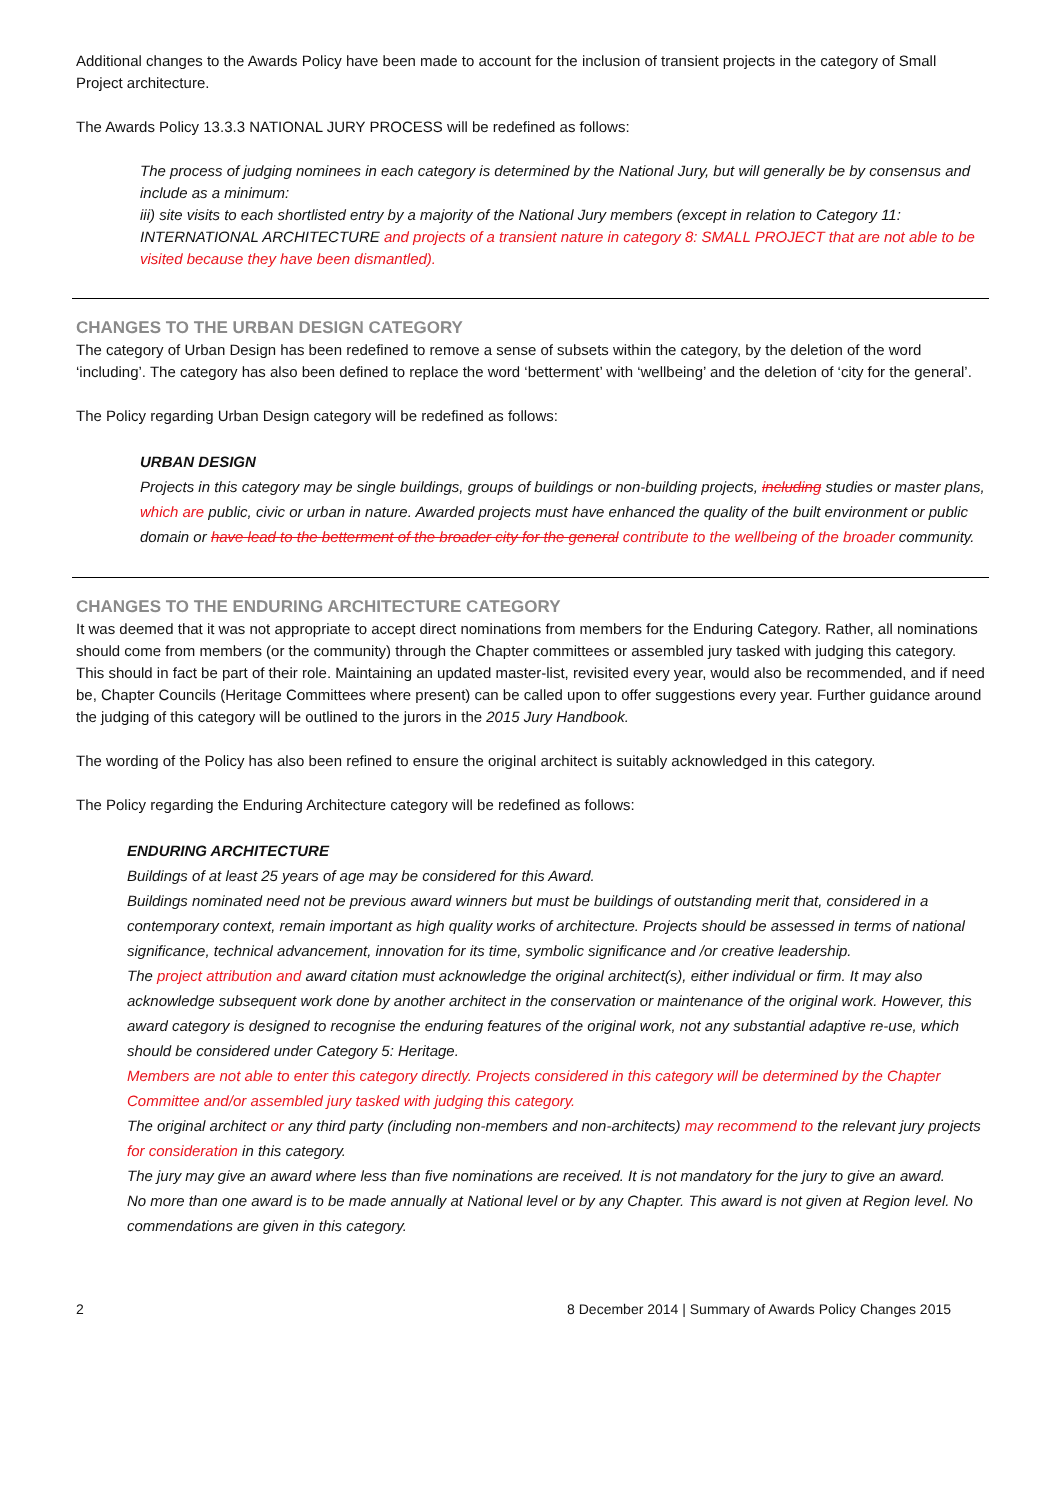Additional changes to the Awards Policy have been made to account for the inclusion of transient projects in the category of Small Project architecture.
The Awards Policy 13.3.3 NATIONAL JURY PROCESS will be redefined as follows:
The process of judging nominees in each category is determined by the National Jury, but will generally be by consensus and include as a minimum:
iii) site visits to each shortlisted entry by a majority of the National Jury members (except in relation to Category 11: INTERNATIONAL ARCHITECTURE and projects of a transient nature in category 8: SMALL PROJECT that are not able to be visited because they have been dismantled).
CHANGES TO THE URBAN DESIGN CATEGORY
The category of Urban Design has been redefined to remove a sense of subsets within the category, by the deletion of the word ‘including’. The category has also been defined to replace the word ‘betterment’ with ‘wellbeing’ and the deletion of ‘city for the general’.
The Policy regarding Urban Design category will be redefined as follows:
URBAN DESIGN
Projects in this category may be single buildings, groups of buildings or non-building projects, including studies or master plans, which are public, civic or urban in nature. Awarded projects must have enhanced the quality of the built environment or public domain or have lead to the betterment of the broader city for the general contribute to the wellbeing of the broader community.
CHANGES TO THE ENDURING ARCHITECTURE CATEGORY
It was deemed that it was not appropriate to accept direct nominations from members for the Enduring Category. Rather, all nominations should come from members (or the community) through the Chapter committees or assembled jury tasked with judging this category. This should in fact be part of their role. Maintaining an updated master-list, revisited every year, would also be recommended, and if need be, Chapter Councils (Heritage Committees where present) can be called upon to offer suggestions every year. Further guidance around the judging of this category will be outlined to the jurors in the 2015 Jury Handbook.
The wording of the Policy has also been refined to ensure the original architect is suitably acknowledged in this category.
The Policy regarding the Enduring Architecture category will be redefined as follows:
ENDURING ARCHITECTURE
Buildings of at least 25 years of age may be considered for this Award.
Buildings nominated need not be previous award winners but must be buildings of outstanding merit that, considered in a contemporary context, remain important as high quality works of architecture. Projects should be assessed in terms of national significance, technical advancement, innovation for its time, symbolic significance and /or creative leadership.
The project attribution and award citation must acknowledge the original architect(s), either individual or firm. It may also acknowledge subsequent work done by another architect in the conservation or maintenance of the original work. However, this award category is designed to recognise the enduring features of the original work, not any substantial adaptive re-use, which should be considered under Category 5: Heritage.
Members are not able to enter this category directly. Projects considered in this category will be determined by the Chapter Committee and/or assembled jury tasked with judging this category.
The original architect or any third party (including non-members and non-architects) may recommend to the relevant jury projects for consideration in this category.
The jury may give an award where less than five nominations are received. It is not mandatory for the jury to give an award.
No more than one award is to be made annually at National level or by any Chapter. This award is not given at Region level. No commendations are given in this category.
2 8 December 2014 | Summary of Awards Policy Changes 2015